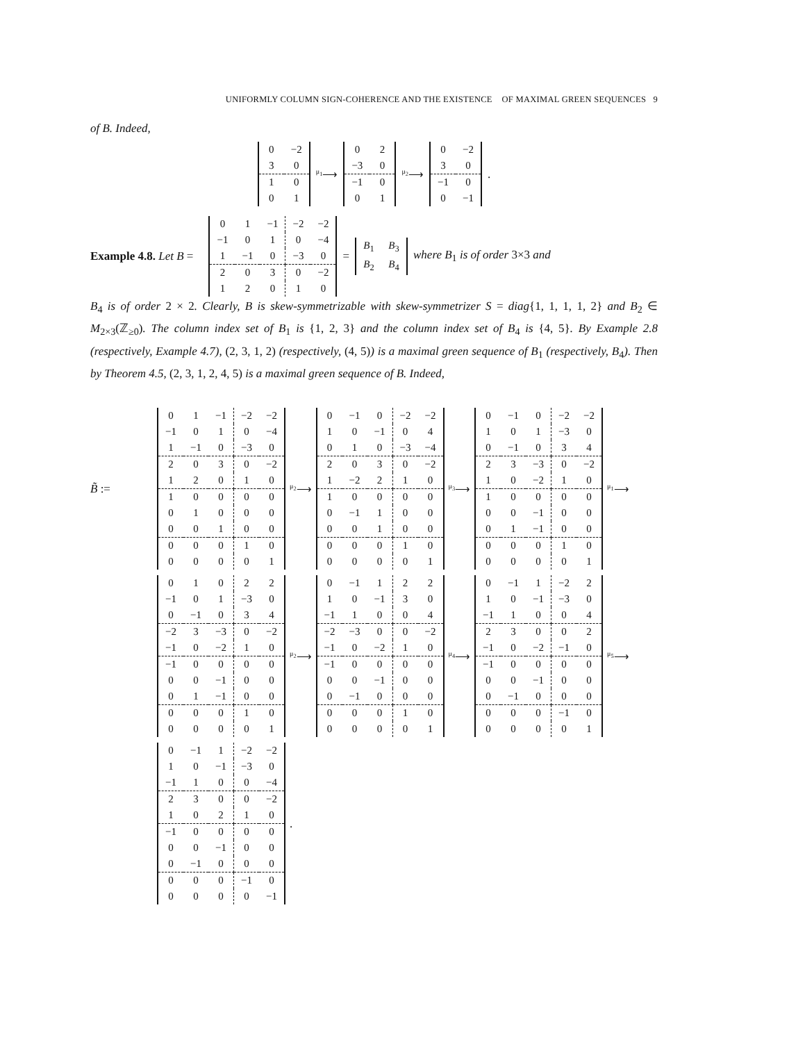UNIFORMLY COLUMN SIGN-COHERENCE AND THE EXISTENCE OF MAXIMAL GREEN SEQUENCES 9
of B. Indeed,
| 0 | −2 |
| 3 | 0 |
| 1 | 0 |
| 0 | 1 |
<sup>μ<sub>1</sub></sup>⟶
| 0 | 2 |
| −3 | 0 |
| −1 | 0 |
| 0 | 1 |
<sup>μ<sub>2</sub></sup>⟶
| 0 | −2 |
| 3 | 0 |
| −1 | 0 |
| 0 | −1 |
.
Example 4.8. Let B =
| 0 | 1 | −1 | −2 | −2 |
| −1 | 0 | 1 | 0 | −4 |
| 1 | −1 | 0 | −3 | 0 |
| 2 | 0 | 3 | 0 | −2 |
| 1 | 2 | 0 | 1 | 0 |
=
| B<sub>1</sub> | B<sub>3</sub> |
| B<sub>2</sub> | B<sub>4</sub> |
where B<sub>1</sub> is of order 3×3 and
B<sub>4</sub> is of order 2 × 2. Clearly, B is skew-symmetrizable with skew-symmetrizer S = diag{1, 1, 1, 1, 2} and B<sub>2</sub> ∈ M<sub>2×3</sub>(ℤ<sub>≥0</sub>). The column index set of B<sub>1</sub> is {1, 2, 3} and the column index set of B<sub>4</sub> is {4, 5}. By Example 2.8 (respectively, Example 4.7), (2, 3, 1, 2) (respectively, (4, 5)) is a maximal green sequence of B<sub>1</sub> (respectively, B<sub>4</sub>). Then by Theorem 4.5, (2, 3, 1, 2, 4, 5) is a maximal green sequence of B. Indeed,
B̃ :=
| 0 | 1 | −1 | −2 | −2 |
| −1 | 0 | 1 | 0 | −4 |
| 1 | −1 | 0 | −3 | 0 |
| 2 | 0 | 3 | 0 | −2 |
| 1 | 2 | 0 | 1 | 0 |
| 1 | 0 | 0 | 0 | 0 |
| 0 | 1 | 0 | 0 | 0 |
| 0 | 0 | 1 | 0 | 0 |
| 0 | 0 | 0 | 1 | 0 |
| 0 | 0 | 0 | 0 | 1 |
<sup>μ<sub>2</sub></sup>⟶
| 0 | −1 | 0 | −2 | −2 |
| 1 | 0 | −1 | 0 | 4 |
| 0 | 1 | 0 | −3 | −4 |
| 2 | 0 | 3 | 0 | −2 |
| 1 | −2 | 2 | 1 | 0 |
| 1 | 0 | 0 | 0 | 0 |
| 0 | −1 | 1 | 0 | 0 |
| 0 | 0 | 1 | 0 | 0 |
| 0 | 0 | 0 | 1 | 0 |
| 0 | 0 | 0 | 0 | 1 |
<sup>μ<sub>3</sub></sup>⟶
| 0 | −1 | 0 | −2 | −2 |
| 1 | 0 | 1 | −3 | 0 |
| 0 | −1 | 0 | 3 | 4 |
| 2 | 3 | −3 | 0 | −2 |
| 1 | 0 | −2 | 1 | 0 |
| 1 | 0 | 0 | 0 | 0 |
| 0 | 0 | −1 | 0 | 0 |
| 0 | 1 | −1 | 0 | 0 |
| 0 | 0 | 0 | 1 | 0 |
| 0 | 0 | 0 | 0 | 1 |
<sup>μ<sub>1</sub></sup>⟶
| 0 | 1 | 0 | 2 | 2 |
| −1 | 0 | 1 | −3 | 0 |
| 0 | −1 | 0 | 3 | 4 |
| −2 | 3 | −3 | 0 | −2 |
| −1 | 0 | −2 | 1 | 0 |
| −1 | 0 | 0 | 0 | 0 |
| 0 | 0 | −1 | 0 | 0 |
| 0 | 1 | −1 | 0 | 0 |
| 0 | 0 | 0 | 1 | 0 |
| 0 | 0 | 0 | 0 | 1 |
<sup>μ<sub>2</sub></sup>⟶
| 0 | −1 | 1 | 2 | 2 |
| 1 | 0 | −1 | 3 | 0 |
| −1 | 1 | 0 | 0 | 4 |
| −2 | −3 | 0 | 0 | −2 |
| −1 | 0 | −2 | 1 | 0 |
| −1 | 0 | 0 | 0 | 0 |
| 0 | 0 | −1 | 0 | 0 |
| 0 | −1 | 0 | 0 | 0 |
| 0 | 0 | 0 | 1 | 0 |
| 0 | 0 | 0 | 0 | 1 |
<sup>μ<sub>4</sub></sup>⟶
| 0 | −1 | 1 | −2 | 2 |
| 1 | 0 | −1 | −3 | 0 |
| −1 | 1 | 0 | 0 | 4 |
| 2 | 3 | 0 | 0 | 2 |
| −1 | 0 | −2 | −1 | 0 |
| −1 | 0 | 0 | 0 | 0 |
| 0 | 0 | −1 | 0 | 0 |
| 0 | −1 | 0 | 0 | 0 |
| 0 | 0 | 0 | −1 | 0 |
| 0 | 0 | 0 | 0 | 1 |
<sup>μ<sub>5</sub></sup>⟶
| 0 | −1 | 1 | −2 | −2 |
| 1 | 0 | −1 | −3 | 0 |
| −1 | 1 | 0 | 0 | −4 |
| 2 | 3 | 0 | 0 | −2 |
| 1 | 0 | 2 | 1 | 0 |
| −1 | 0 | 0 | 0 | 0 |
| 0 | 0 | −1 | 0 | 0 |
| 0 | −1 | 0 | 0 | 0 |
| 0 | 0 | 0 | −1 | 0 |
| 0 | 0 | 0 | 0 | −1 |
.